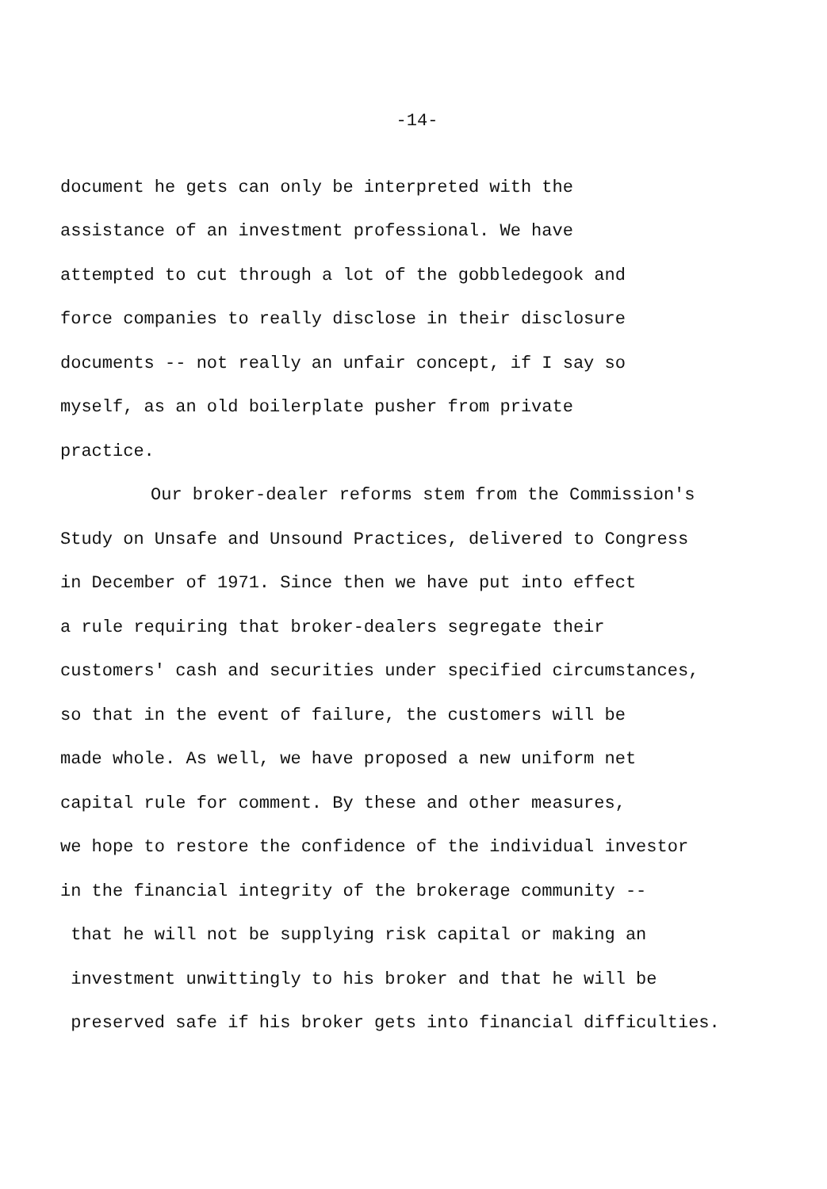-14-
document he gets can only be interpreted with the
assistance of an investment professional. We have
attempted to cut through a lot of the gobbledegook and
force companies to really disclose in their disclosure
documents -- not really an unfair concept, if I say so
myself, as an old boilerplate pusher from private
practice.
Our broker-dealer reforms stem from the Commission's
Study on Unsafe and Unsound Practices, delivered to Congress
in December of 1971. Since then we have put into effect
a rule requiring that broker-dealers segregate their
customers' cash and securities under specified circumstances,
so that in the event of failure, the customers will be
made whole. As well, we have proposed a new uniform net
capital rule for comment. By these and other measures,
we hope to restore the confidence of the individual investor
in the financial integrity of the brokerage community --
that he will not be supplying risk capital or making an
investment unwittingly to his broker and that he will be
preserved safe if his broker gets into financial difficulties.